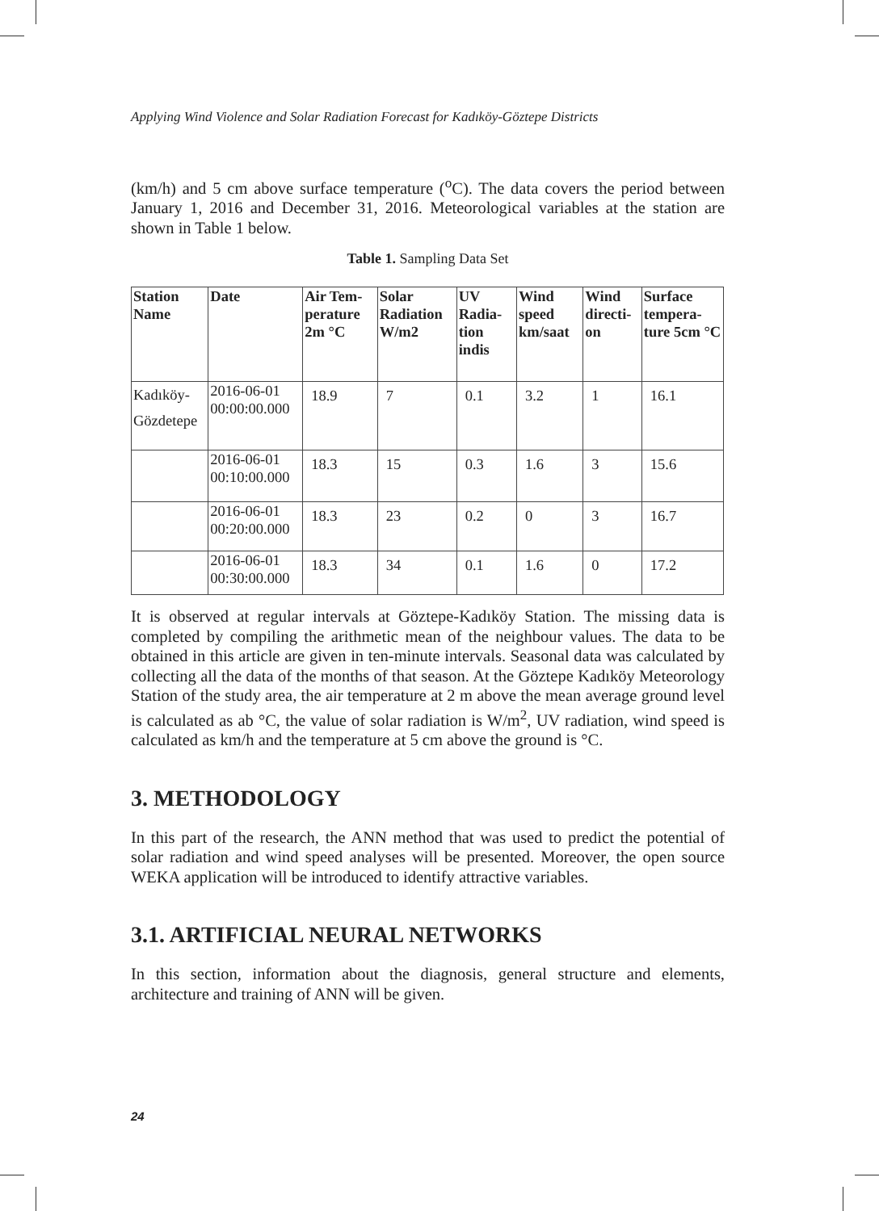Applying Wind Violence and Solar Radiation Forecast for Kadıköy-Göztepe Districts
(km/h) and 5 cm above surface temperature (<sup>o</sup>C). The data covers the period between January 1, 2016 and December 31, 2016. Meteorological variables at the station are shown in Table 1 below.
Table 1. Sampling Data Set
| Station Name | Date | Air Tem-perature 2m °C | Solar Radiation W/m2 | UV Radia-tion indis | Wind speed km/saat | Wind directi-on | Surface tempera-ture 5cm °C |
| --- | --- | --- | --- | --- | --- | --- | --- |
| Kadıköy- Gözdetepe | 2016-06-01 00:00:00.000 | 18.9 | 7 | 0.1 | 3.2 | 1 | 16.1 |
| | 2016-06-01 00:10:00.000 | 18.3 | 15 | 0.3 | 1.6 | 3 | 15.6 |
| | 2016-06-01 00:20:00.000 | 18.3 | 23 | 0.2 | 0 | 3 | 16.7 |
| | 2016-06-01 00:30:00.000 | 18.3 | 34 | 0.1 | 1.6 | 0 | 17.2 |
It is observed at regular intervals at Göztepe-Kadıköy Station. The missing data is completed by compiling the arithmetic mean of the neighbour values. The data to be obtained in this article are given in ten-minute intervals. Seasonal data was calculated by collecting all the data of the months of that season. At the Göztepe Kadıköy Meteorology Station of the study area, the air temperature at 2 m above the mean average ground level is calculated as ab °C, the value of solar radiation is W/m<sup>2</sup>, UV radiation, wind speed is calculated as km/h and the temperature at 5 cm above the ground is °C.
3. METHODOLOGY
In this part of the research, the ANN method that was used to predict the potential of solar radiation and wind speed analyses will be presented. Moreover, the open source WEKA application will be introduced to identify attractive variables.
3.1. ARTIFICIAL NEURAL NETWORKS
In this section, information about the diagnosis, general structure and elements, architecture and training of ANN will be given.
24